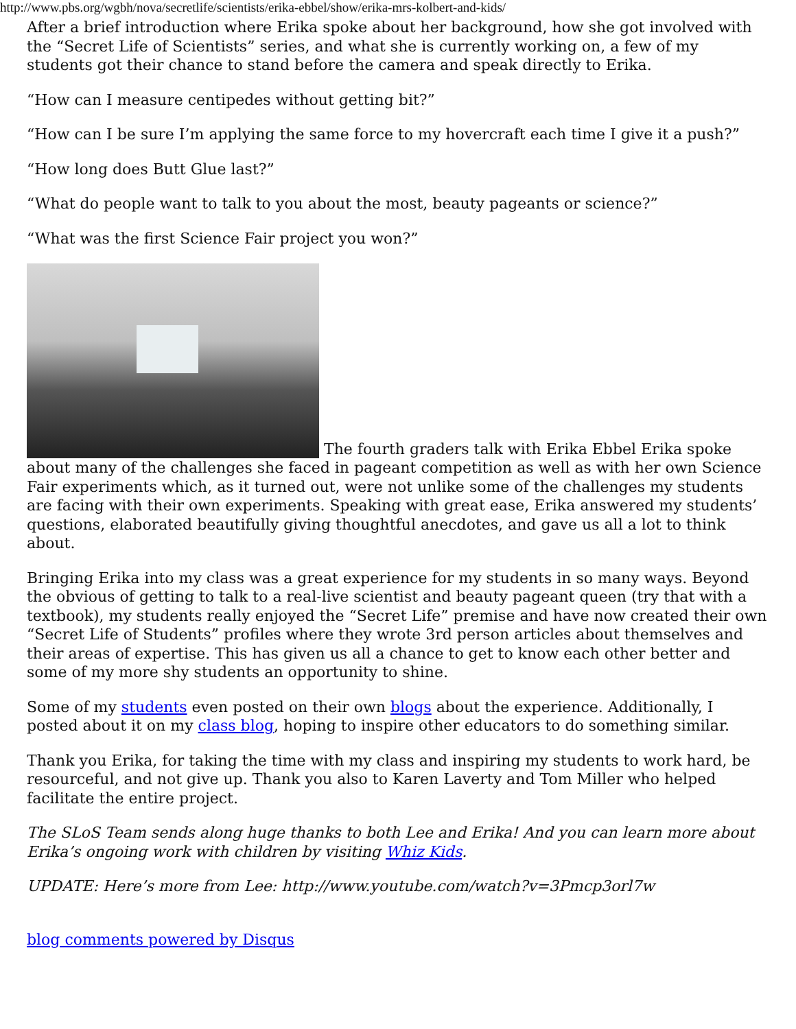http://www.pbs.org/wgbh/nova/secretlife/scientists/erika-ebbel/show/erika-mrs-kolbert-and-kids/
After a brief introduction where Erika spoke about her background, how she got involved with the “Secret Life of Scientists” series, and what she is currently working on, a few of my students got their chance to stand before the camera and speak directly to Erika.
“How can I measure centipedes without getting bit?”
“How can I be sure I’m applying the same force to my hovercraft each time I give it a push?”
“How long does Butt Glue last?”
“What do people want to talk to you about the most, beauty pageants or science?”
“What was the first Science Fair project you won?”
The fourth graders talk with Erika Ebbel Erika spoke about many of the challenges she faced in pageant competition as well as with her own Science Fair experiments which, as it turned out, were not unlike some of the challenges my students are facing with their own experiments. Speaking with great ease, Erika answered my students’ questions, elaborated beautifully giving thoughtful anecdotes, and gave us all a lot to think about.
Bringing Erika into my class was a great experience for my students in so many ways. Beyond the obvious of getting to talk to a real-live scientist and beauty pageant queen (try that with a textbook), my students really enjoyed the “Secret Life” premise and have now created their own “Secret Life of Students” profiles where they wrote 3rd person articles about themselves and their areas of expertise. This has given us all a chance to get to know each other better and some of my more shy students an opportunity to shine.
Some of my students even posted on their own blogs about the experience. Additionally, I posted about it on my class blog, hoping to inspire other educators to do something similar.
Thank you Erika, for taking the time with my class and inspiring my students to work hard, be resourceful, and not give up. Thank you also to Karen Laverty and Tom Miller who helped facilitate the entire project.
The SLoS Team sends along huge thanks to both Lee and Erika! And you can learn more about Erika’s ongoing work with children by visiting Whiz Kids.
UPDATE: Here’s more from Lee: http://www.youtube.com/watch?v=3Pmcp3orl7w
blog comments powered by Disqus